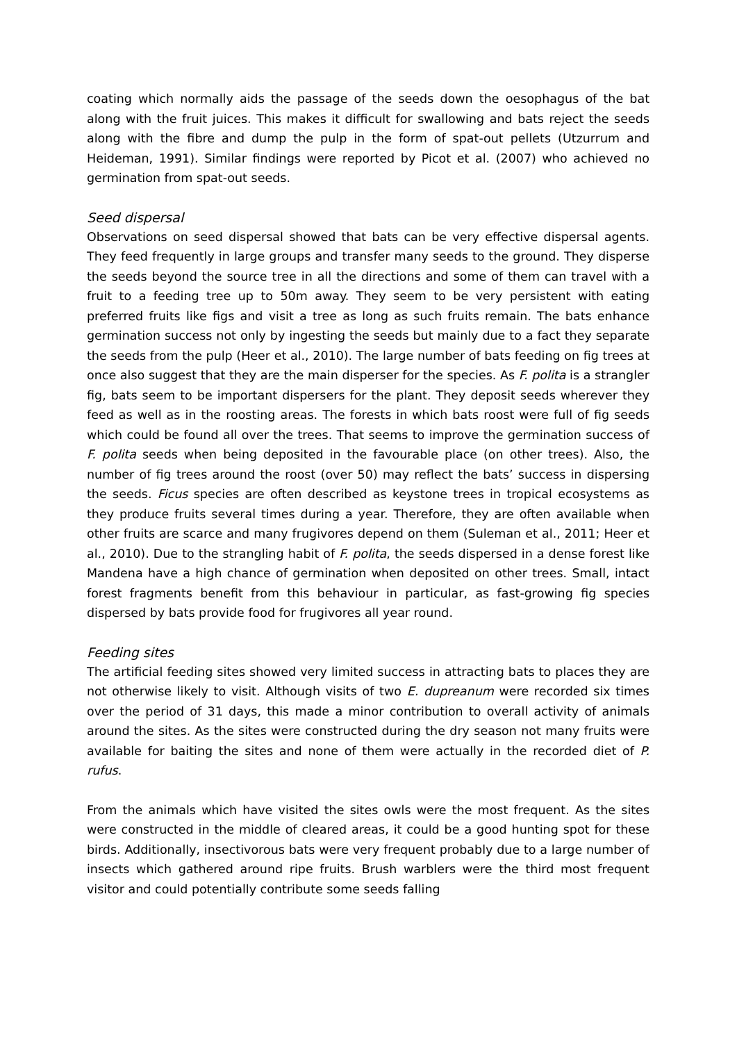coating which normally aids the passage of the seeds down the oesophagus of the bat along with the fruit juices. This makes it difficult for swallowing and bats reject the seeds along with the fibre and dump the pulp in the form of spat-out pellets (Utzurrum and Heideman, 1991). Similar findings were reported by Picot et al. (2007) who achieved no germination from spat-out seeds.
Seed dispersal
Observations on seed dispersal showed that bats can be very effective dispersal agents. They feed frequently in large groups and transfer many seeds to the ground. They disperse the seeds beyond the source tree in all the directions and some of them can travel with a fruit to a feeding tree up to 50m away. They seem to be very persistent with eating preferred fruits like figs and visit a tree as long as such fruits remain. The bats enhance germination success not only by ingesting the seeds but mainly due to a fact they separate the seeds from the pulp (Heer et al., 2010). The large number of bats feeding on fig trees at once also suggest that they are the main disperser for the species. As F. polita is a strangler fig, bats seem to be important dispersers for the plant. They deposit seeds wherever they feed as well as in the roosting areas. The forests in which bats roost were full of fig seeds which could be found all over the trees. That seems to improve the germination success of F. polita seeds when being deposited in the favourable place (on other trees). Also, the number of fig trees around the roost (over 50) may reflect the bats’ success in dispersing the seeds. Ficus species are often described as keystone trees in tropical ecosystems as they produce fruits several times during a year. Therefore, they are often available when other fruits are scarce and many frugivores depend on them (Suleman et al., 2011; Heer et al., 2010). Due to the strangling habit of F. polita, the seeds dispersed in a dense forest like Mandena have a high chance of germination when deposited on other trees. Small, intact forest fragments benefit from this behaviour in particular, as fast-growing fig species dispersed by bats provide food for frugivores all year round.
Feeding sites
The artificial feeding sites showed very limited success in attracting bats to places they are not otherwise likely to visit. Although visits of two E. dupreanum were recorded six times over the period of 31 days, this made a minor contribution to overall activity of animals around the sites. As the sites were constructed during the dry season not many fruits were available for baiting the sites and none of them were actually in the recorded diet of P. rufus.
From the animals which have visited the sites owls were the most frequent. As the sites were constructed in the middle of cleared areas, it could be a good hunting spot for these birds. Additionally, insectivorous bats were very frequent probably due to a large number of insects which gathered around ripe fruits. Brush warblers were the third most frequent visitor and could potentially contribute some seeds falling